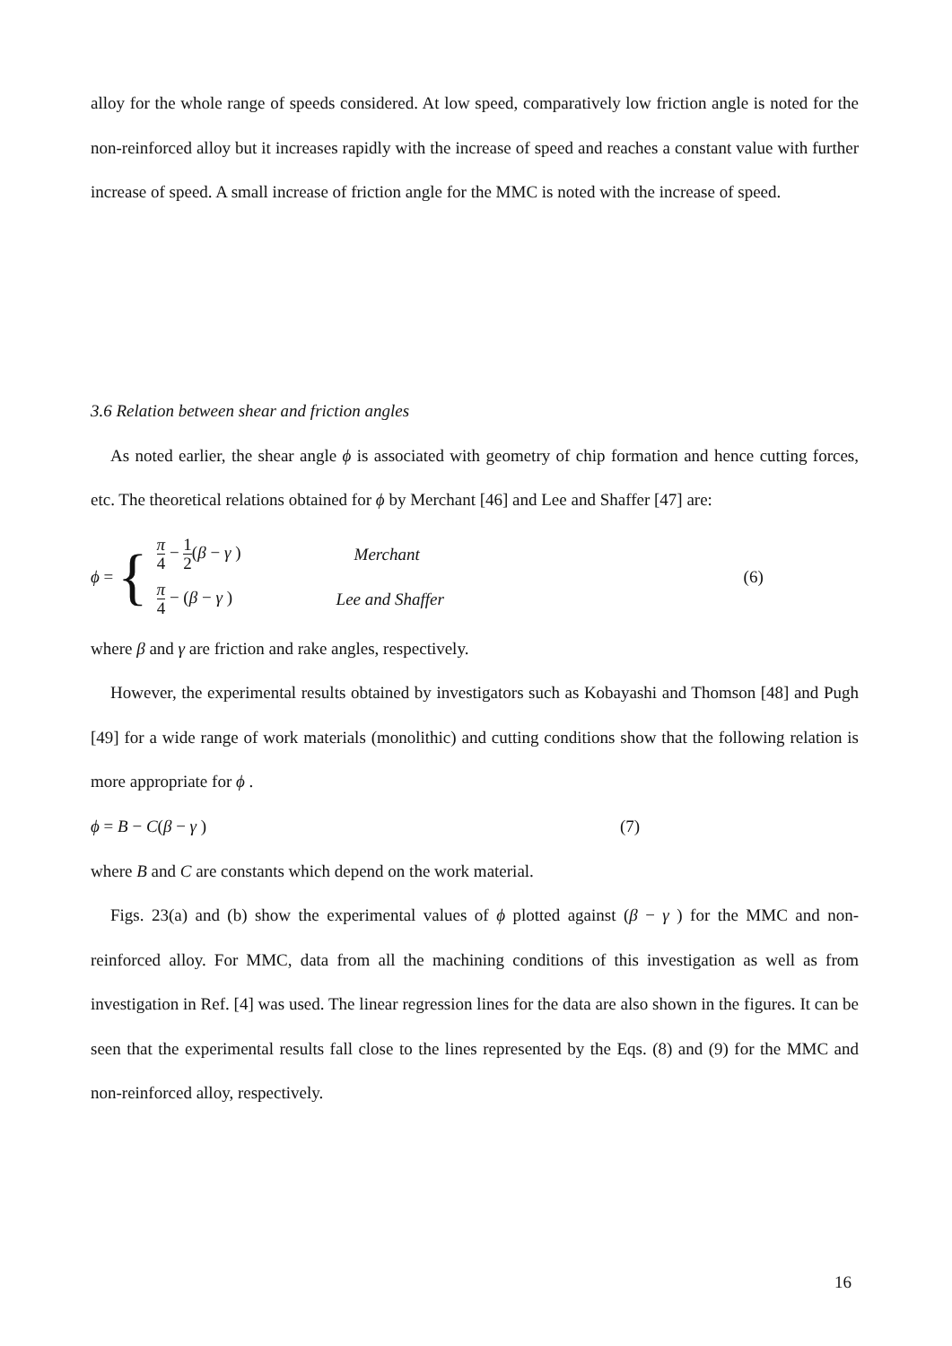alloy for the whole range of speeds considered. At low speed, comparatively low friction angle is noted for the non-reinforced alloy but it increases rapidly with the increase of speed and reaches a constant value with further increase of speed. A small increase of friction angle for the MMC is noted with the increase of speed.
3.6 Relation between shear and friction angles
As noted earlier, the shear angle ϕ is associated with geometry of chip formation and hence cutting forces, etc. The theoretical relations obtained for ϕ by Merchant [46] and Lee and Shaffer [47] are:
ϕ =
{
π 4 − 1 2(β − γ ) Merchant
π 4 − (β − γ ) Lee and Shaffer
(6)
where β and γ are friction and rake angles, respectively.
However, the experimental results obtained by investigators such as Kobayashi and Thomson [48] and Pugh [49] for a wide range of work materials (monolithic) and cutting conditions show that the following relation is more appropriate for ϕ .
ϕ = B − C(β − γ ) (7)
where B and C are constants which depend on the work material.
Figs. 23(a) and (b) show the experimental values of ϕ plotted against (β − γ ) for the MMC and non-reinforced alloy. For MMC, data from all the machining conditions of this investigation as well as from investigation in Ref. [4] was used. The linear regression lines for the data are also shown in the figures. It can be seen that the experimental results fall close to the lines represented by the Eqs. (8) and (9) for the MMC and non-reinforced alloy, respectively.
16